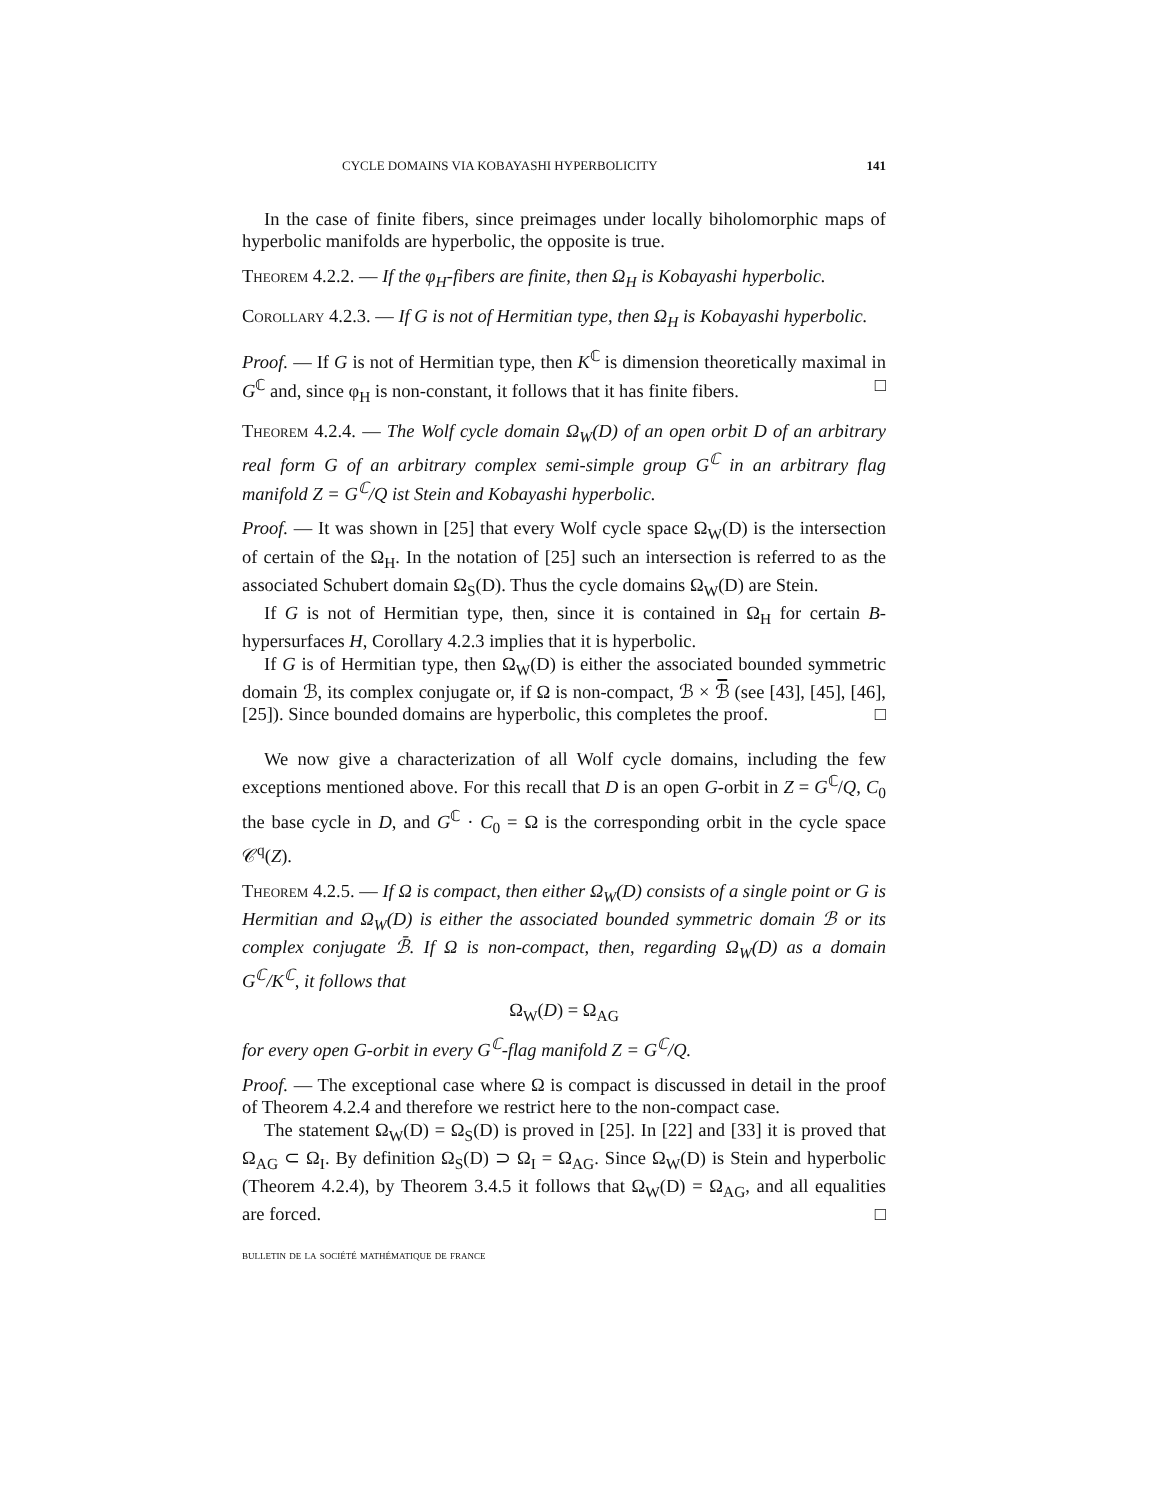CYCLE DOMAINS VIA KOBAYASHI HYPERBOLICITY 141
In the case of finite fibers, since preimages under locally biholomorphic maps of hyperbolic manifolds are hyperbolic, the opposite is true.
Theorem 4.2.2. — If the φ<sub>H</sub>-fibers are finite, then Ω<sub>H</sub> is Kobayashi hyperbolic.
Corollary 4.2.3. — If G is not of Hermitian type, then Ω<sub>H</sub> is Kobayashi hyperbolic.
Proof. — If G is not of Hermitian type, then K<sup>ℂ</sup> is dimension theoretically maximal in G<sup>ℂ</sup> and, since φ<sub>H</sub> is non-constant, it follows that it has finite fibers. □
Theorem 4.2.4. — The Wolf cycle domain Ω<sub>W</sub>(D) of an open orbit D of an arbitrary real form G of an arbitrary complex semi-simple group G<sup>ℂ</sup> in an arbitrary flag manifold Z = G<sup>ℂ</sup>/Q ist Stein and Kobayashi hyperbolic.
Proof. — It was shown in [25] that every Wolf cycle space Ω<sub>W</sub>(D) is the intersection of certain of the Ω<sub>H</sub>. In the notation of [25] such an intersection is referred to as the associated Schubert domain Ω<sub>S</sub>(D). Thus the cycle domains Ω<sub>W</sub>(D) are Stein.
If G is not of Hermitian type, then, since it is contained in Ω<sub>H</sub> for certain B-hypersurfaces H, Corollary 4.2.3 implies that it is hyperbolic.
If G is of Hermitian type, then Ω<sub>W</sub>(D) is either the associated bounded symmetric domain ℬ, its complex conjugate or, if Ω is non-compact, ℬ × ℬ̅ (see [43], [45], [46], [25]). Since bounded domains are hyperbolic, this completes the proof. □
We now give a characterization of all Wolf cycle domains, including the few exceptions mentioned above. For this recall that D is an open G-orbit in Z = G<sup>ℂ</sup>/Q, C<sub>0</sub> the base cycle in D, and G<sup>ℂ</sup> · C<sub>0</sub> = Ω is the corresponding orbit in the cycle space 𝒞<sup>q</sup>(Z).
Theorem 4.2.5. — If Ω is compact, then either Ω<sub>W</sub>(D) consists of a single point or G is Hermitian and Ω<sub>W</sub>(D) is either the associated bounded symmetric domain ℬ or its complex conjugate ℬ̄. If Ω is non-compact, then, regarding Ω<sub>W</sub>(D) as a domain G<sup>ℂ</sup>/K<sup>ℂ</sup>, it follows that
Ω<sub>W</sub>(D) = Ω<sub>AG</sub>
for every open G-orbit in every G<sup>ℂ</sup>-flag manifold Z = G<sup>ℂ</sup>/Q.
Proof. — The exceptional case where Ω is compact is discussed in detail in the proof of Theorem 4.2.4 and therefore we restrict here to the non-compact case.
The statement Ω<sub>W</sub>(D) = Ω<sub>S</sub>(D) is proved in [25]. In [22] and [33] it is proved that Ω<sub>AG</sub> ⊂ Ω<sub>I</sub>. By definition Ω<sub>S</sub>(D) ⊃ Ω<sub>I</sub> = Ω<sub>AG</sub>. Since Ω<sub>W</sub>(D) is Stein and hyperbolic (Theorem 4.2.4), by Theorem 3.4.5 it follows that Ω<sub>W</sub>(D) = Ω<sub>AG</sub>, and all equalities are forced. □
bulletin de la société mathématique de france